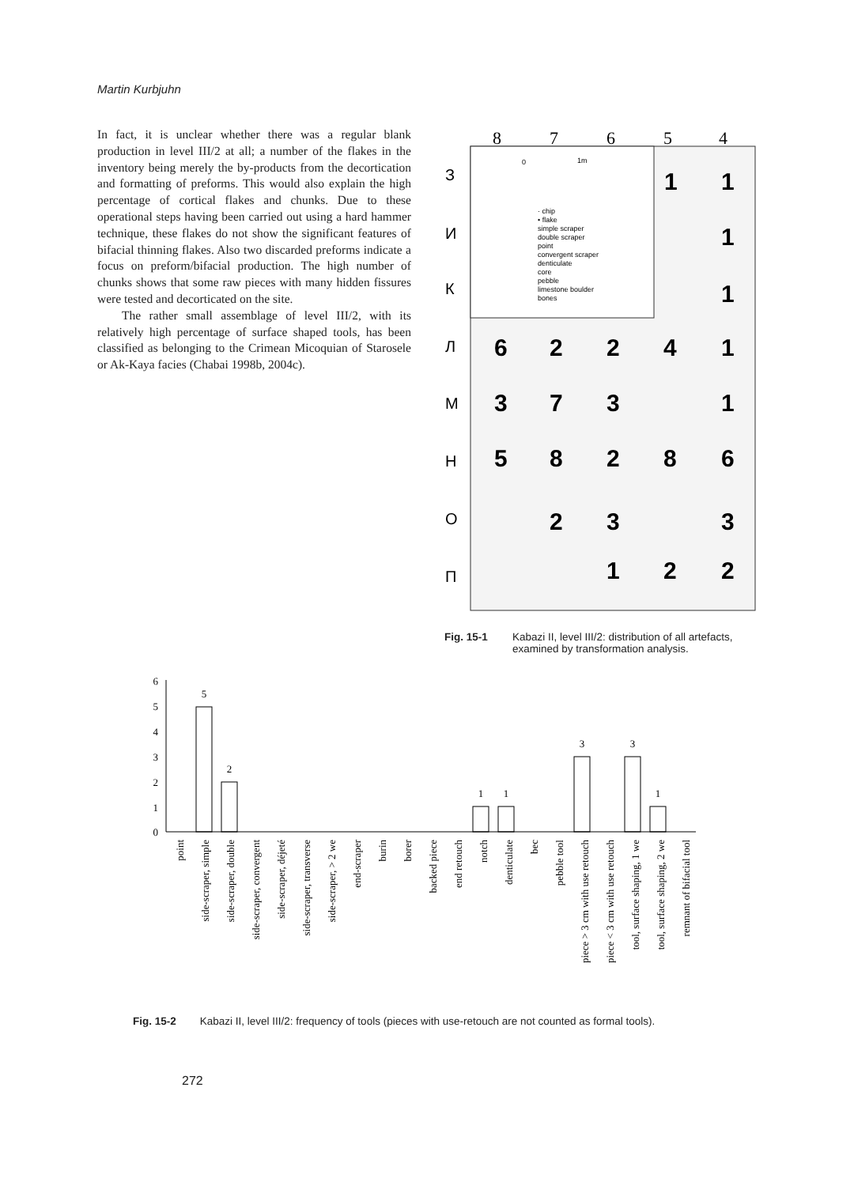Martin Kurbjuhn
In fact, it is unclear whether there was a regular blank production in level III/2 at all; a number of the flakes in the inventory being merely the by-products from the decortication and formatting of preforms. This would also explain the high percentage of cortical flakes and chunks. Due to these operational steps having been carried out using a hard hammer technique, these flakes do not show the significant features of bifacial thinning flakes. Also two discarded preforms indicate a focus on preform/bifacial production. The high number of chunks shows that some raw pieces with many hidden fissures were tested and decorticated on the site.
The rather small assemblage of level III/2, with its relatively high percentage of surface shaped tools, has been classified as belonging to the Crimean Micoquian of Starosele or Ak-Kaya facies (Chabai 1998b, 2004c).
8
7
6
5
4
З
И
К
Л
М
Н
О
П
0
1m
· chip
• flake
simple scraper
double scraper
point
convergent scraper
denticulate
core
pebble
limestone boulder
bones
1
1
1
1
6
2
2
4
1
3
7
3
1
5
8
2
8
6
2
3
3
1
2
2
Fig. 15-1 Kabazi II, level III/2: distribution of all artefacts, examined by transformation analysis.
6
5
4
3
2
1
0
5
2
1
1
3
3
1
point
side-scraper, simple
side-scraper, double
side-scraper, convergent
side-scraper, déjeté
side-scraper, transverse
side-scraper, > 2 we
end-scraper
burin
borer
backed piece
end retouch
notch
denticulate
bec
pebble tool
piece > 3 cm with use retouch
piece < 3 cm with use retouch
tool, surface shaping, 1 we
tool, surface shaping, 2 we
remnant of bifacial tool
Fig. 15-2 Kabazi II, level III/2: frequency of tools (pieces with use-retouch are not counted as formal tools).
272